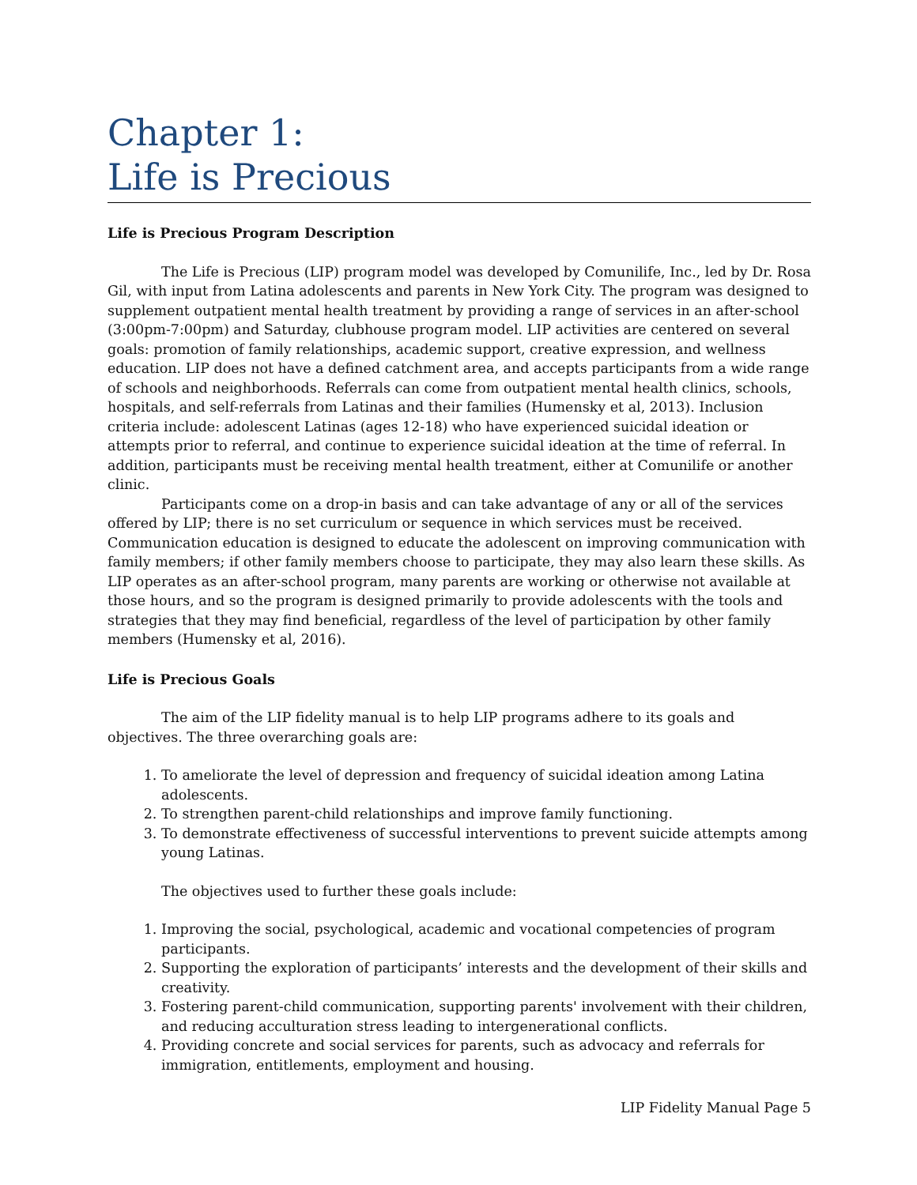Chapter 1:
Life is Precious
Life is Precious Program Description
The Life is Precious (LIP) program model was developed by Comunilife, Inc., led by Dr. Rosa Gil, with input from Latina adolescents and parents in New York City. The program was designed to supplement outpatient mental health treatment by providing a range of services in an after-school (3:00pm-7:00pm) and Saturday, clubhouse program model. LIP activities are centered on several goals: promotion of family relationships, academic support, creative expression, and wellness education. LIP does not have a defined catchment area, and accepts participants from a wide range of schools and neighborhoods. Referrals can come from outpatient mental health clinics, schools, hospitals, and self-referrals from Latinas and their families (Humensky et al, 2013). Inclusion criteria include: adolescent Latinas (ages 12-18) who have experienced suicidal ideation or attempts prior to referral, and continue to experience suicidal ideation at the time of referral. In addition, participants must be receiving mental health treatment, either at Comunilife or another clinic.
Participants come on a drop-in basis and can take advantage of any or all of the services offered by LIP; there is no set curriculum or sequence in which services must be received. Communication education is designed to educate the adolescent on improving communication with family members; if other family members choose to participate, they may also learn these skills. As LIP operates as an after-school program, many parents are working or otherwise not available at those hours, and so the program is designed primarily to provide adolescents with the tools and strategies that they may find beneficial, regardless of the level of participation by other family members (Humensky et al, 2016).
Life is Precious Goals
The aim of the LIP fidelity manual is to help LIP programs adhere to its goals and objectives. The three overarching goals are:
1. To ameliorate the level of depression and frequency of suicidal ideation among Latina adolescents.
2. To strengthen parent-child relationships and improve family functioning.
3. To demonstrate effectiveness of successful interventions to prevent suicide attempts among young Latinas.
The objectives used to further these goals include:
1. Improving the social, psychological, academic and vocational competencies of program participants.
2. Supporting the exploration of participants’ interests and the development of their skills and creativity.
3. Fostering parent-child communication, supporting parents' involvement with their children, and reducing acculturation stress leading to intergenerational conflicts.
4. Providing concrete and social services for parents, such as advocacy and referrals for immigration, entitlements, employment and housing.
LIP Fidelity Manual Page 5